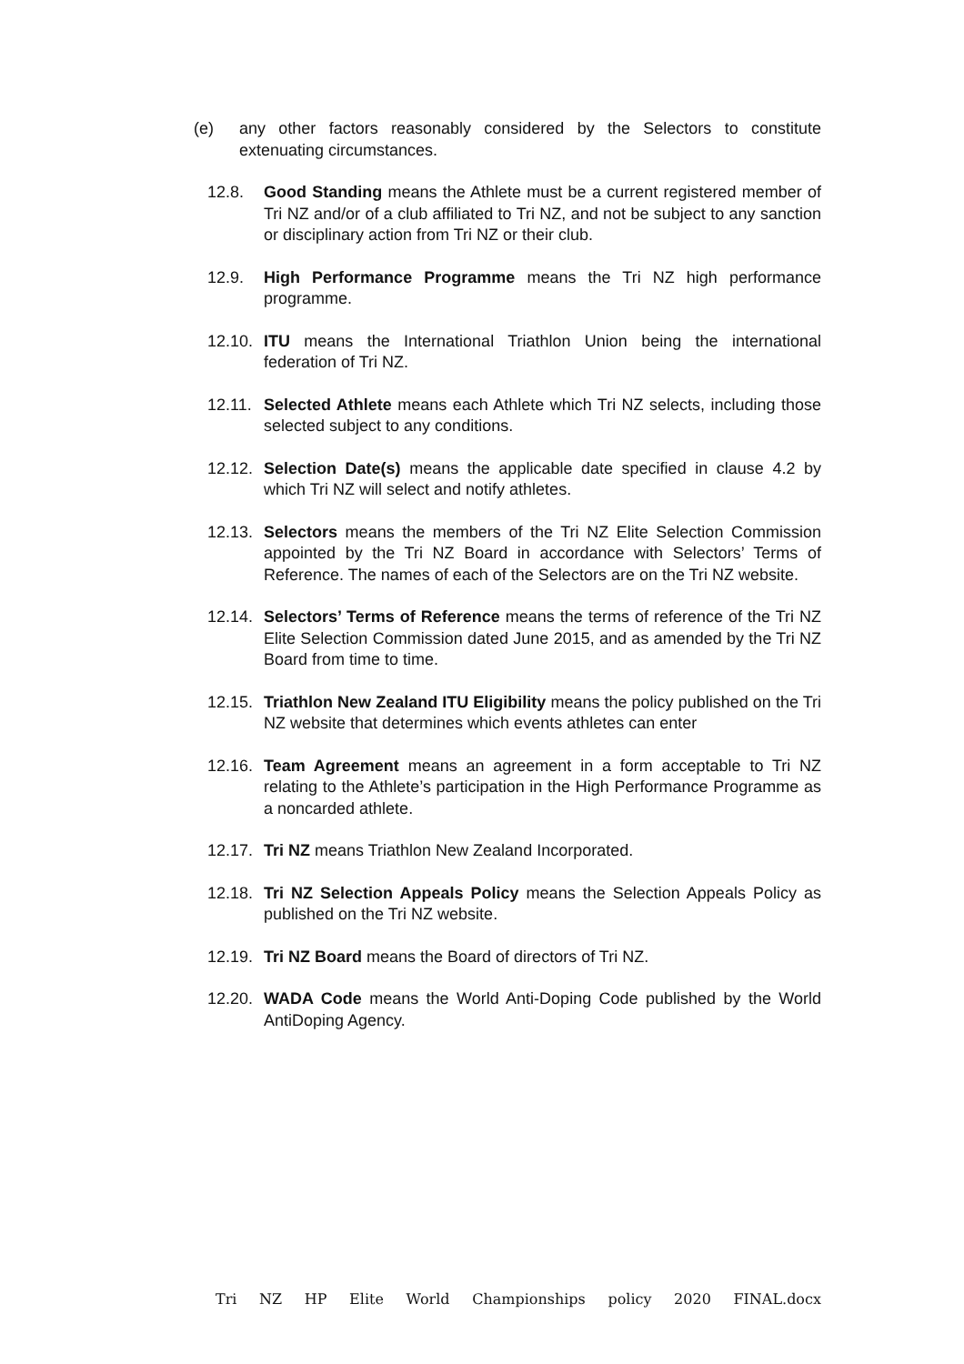(e) any other factors reasonably considered by the Selectors to constitute extenuating circumstances.
12.8. Good Standing means the Athlete must be a current registered member of Tri NZ and/or of a club affiliated to Tri NZ, and not be subject to any sanction or disciplinary action from Tri NZ or their club.
12.9. High Performance Programme means the Tri NZ high performance programme.
12.10. ITU means the International Triathlon Union being the international federation of Tri NZ.
12.11. Selected Athlete means each Athlete which Tri NZ selects, including those selected subject to any conditions.
12.12. Selection Date(s) means the applicable date specified in clause 4.2 by which Tri NZ will select and notify athletes.
12.13. Selectors means the members of the Tri NZ Elite Selection Commission appointed by the Tri NZ Board in accordance with Selectors’ Terms of Reference. The names of each of the Selectors are on the Tri NZ website.
12.14. Selectors’ Terms of Reference means the terms of reference of the Tri NZ Elite Selection Commission dated June 2015, and as amended by the Tri NZ Board from time to time.
12.15. Triathlon New Zealand ITU Eligibility means the policy published on the Tri NZ website that determines which events athletes can enter
12.16. Team Agreement means an agreement in a form acceptable to Tri NZ relating to the Athlete’s participation in the High Performance Programme as a noncarded athlete.
12.17. Tri NZ means Triathlon New Zealand Incorporated.
12.18. Tri NZ Selection Appeals Policy means the Selection Appeals Policy as published on the Tri NZ website.
12.19. Tri NZ Board means the Board of directors of Tri NZ.
12.20. WADA Code means the World Anti-Doping Code published by the World AntiDoping Agency.
Tri NZ HP Elite World Championships policy 2020 FINAL.docx